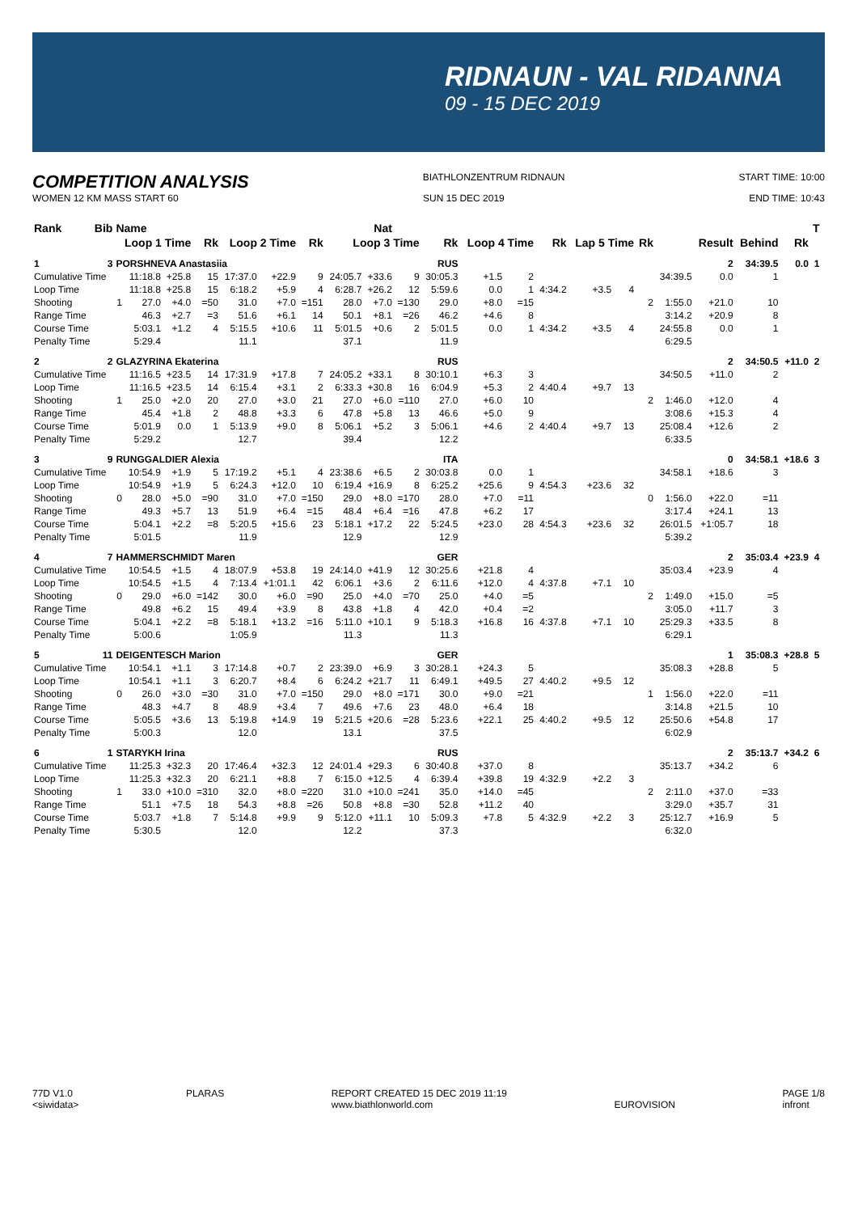RIDNAUN - VAL RIDANNA
09 - 15 DEC 2019
COMPETITION ANALYSIS
BIATHLONZENTRUM RIDNAUN START TIME: 10:00
WOMEN 12 KM MASS START 60 SUN 15 DEC 2019 END TIME: 10:43
| Rank | Bib | Name | | | Nat | | | | | | | | | | | | | | | | | | T | |
| --- | --- | --- | --- | --- | --- | --- | --- | --- | --- | --- | --- | --- | --- | --- | --- | --- | --- | --- | --- | --- | --- | --- | --- | --- |
| | | Loop 1 Time | | | Rk | Loop 2 Time | | Rk | Loop 3 Time | | | Rk | Loop 4 Time | | Rk | Lap 5 Time | | Rk | | Result | Behind | Rk | | |
| 1 | 3 | PORSHNEVA Anastasiia | | | | | | RUS | | | | | | | | | | | | 2 | 34:39.5 | 0.0 | 1 | |
| Cumulative Time | | | 11:18.8 | +25.8 | 15 | 17:37.0 | +22.9 | 9 | 24:05.7 | +33.6 | 9 | 30:05.3 | +1.5 | 2 | | | | | 34:39.5 | 0.0 | 1 | | | |
| Loop Time | | | 11:18.8 | +25.8 | 15 | 6:18.2 | +5.9 | 4 | 6:28.7 | +26.2 | 12 | 5:59.6 | 0.0 | 1 | 4:34.2 | +3.5 | 4 | | | | | | | |
| Shooting | | 1 | 27.0 | +4.0 | =50 | 31.0 | +7.0 | =151 | 28.0 | +7.0 | =130 | 29.0 | +8.0 | =15 | | | | 2 | 1:55.0 | +21.0 | 10 | | | |
| Range Time | | | 46.3 | +2.7 | =3 | 51.6 | +6.1 | 14 | 50.1 | +8.1 | =26 | 46.2 | +4.6 | 8 | | | | | 3:14.2 | +20.9 | 8 | | | |
| Course Time | | | 5:03.1 | +1.2 | 4 | 5:15.5 | +10.6 | 11 | 5:01.5 | +0.6 | 2 | 5:01.5 | 0.0 | 1 | 4:34.2 | +3.5 | 4 | | 24:55.8 | 0.0 | 1 | | | |
| Penalty Time | | | 5:29.4 | | | 11.1 | | | 37.1 | | | 11.9 | | | | | | | 6:29.5 | | | | | |
| 2 | 2 | GLAZYRINA Ekaterina | | | | | | RUS | | | | | | | | | | | | 2 | 34:50.5 | +11.0 | 2 | |
| Cumulative Time | | | 11:16.5 | +23.5 | 14 | 17:31.9 | +17.8 | 7 | 24:05.2 | +33.1 | 8 | 30:10.1 | +6.3 | 3 | | | | | 34:50.5 | +11.0 | 2 | | | |
| Loop Time | | | 11:16.5 | +23.5 | 14 | 6:15.4 | +3.1 | 2 | 6:33.3 | +30.8 | 16 | 6:04.9 | +5.3 | 2 | 4:40.4 | +9.7 | 13 | | | | | | | |
| Shooting | | 1 | 25.0 | +2.0 | 20 | 27.0 | +3.0 | 21 | 27.0 | +6.0 | =110 | 27.0 | +6.0 | 10 | | | | 2 | 1:46.0 | +12.0 | 4 | | | |
| Range Time | | | 45.4 | +1.8 | 2 | 48.8 | +3.3 | 6 | 47.8 | +5.8 | 13 | 46.6 | +5.0 | 9 | | | | | 3:08.6 | +15.3 | 4 | | | |
| Course Time | | | 5:01.9 | 0.0 | 1 | 5:13.9 | +9.0 | 8 | 5:06.1 | +5.2 | 3 | 5:06.1 | +4.6 | 2 | 4:40.4 | +9.7 | 13 | | 25:08.4 | +12.6 | 2 | | | |
| Penalty Time | | | 5:29.2 | | | 12.7 | | | 39.4 | | | 12.2 | | | | | | | 6:33.5 | | | | | |
| 3 | 9 | RUNGGALDIER Alexia | | | | | | ITA | | | | | | | | | | | | 0 | 34:58.1 | +18.6 | 3 | |
| Cumulative Time | | | 10:54.9 | +1.9 | 5 | 17:19.2 | +5.1 | 4 | 23:38.6 | +6.5 | 2 | 30:03.8 | 0.0 | 1 | | | | | 34:58.1 | +18.6 | 3 | | | |
| Loop Time | | | 10:54.9 | +1.9 | 5 | 6:24.3 | +12.0 | 10 | 6:19.4 | +16.9 | 8 | 6:25.2 | +25.6 | 9 | 4:54.3 | +23.6 | 32 | | | | | | | |
| Shooting | | 0 | 28.0 | +5.0 | =90 | 31.0 | +7.0 | =150 | 29.0 | +8.0 | =170 | 28.0 | +7.0 | =11 | | | | 0 | 1:56.0 | +22.0 | =11 | | | |
| Range Time | | | 49.3 | +5.7 | 13 | 51.9 | +6.4 | =15 | 48.4 | +6.4 | =16 | 47.8 | +6.2 | 17 | | | | | 3:17.4 | +24.1 | 13 | | | |
| Course Time | | | 5:04.1 | +2.2 | =8 | 5:20.5 | +15.6 | 23 | 5:18.1 | +17.2 | 22 | 5:24.5 | +23.0 | 28 | 4:54.3 | +23.6 | 32 | | 26:01.5 | +1:05.7 | 18 | | | |
| Penalty Time | | | 5:01.5 | | | 11.9 | | | 12.9 | | | 12.9 | | | | | | | 5:39.2 | | | | | |
| 4 | 7 | HAMMERSCHMIDT Maren | | | | | | GER | | | | | | | | | | | | 2 | 35:03.4 | +23.9 | 4 | |
| Cumulative Time | | | 10:54.5 | +1.5 | 4 | 18:07.9 | +53.8 | 19 | 24:14.0 | +41.9 | 12 | 30:25.6 | +21.8 | 4 | | | | | 35:03.4 | +23.9 | 4 | | | |
| Loop Time | | | 10:54.5 | +1.5 | 4 | 7:13.4 | +1:01.1 | 42 | 6:06.1 | +3.6 | 2 | 6:11.6 | +12.0 | 4 | 4:37.8 | +7.1 | 10 | | | | | | | |
| Shooting | | 0 | 29.0 | +6.0 | =142 | 30.0 | +6.0 | =90 | 25.0 | +4.0 | =70 | 25.0 | +4.0 | =5 | | | | 2 | 1:49.0 | +15.0 | =5 | | | |
| Range Time | | | 49.8 | +6.2 | 15 | 49.4 | +3.9 | 8 | 43.8 | +1.8 | 4 | 42.0 | +0.4 | =2 | | | | | 3:05.0 | +11.7 | 3 | | | |
| Course Time | | | 5:04.1 | +2.2 | =8 | 5:18.1 | +13.2 | =16 | 5:11.0 | +10.1 | 9 | 5:18.3 | +16.8 | 16 | 4:37.8 | +7.1 | 10 | | 25:29.3 | +33.5 | 8 | | | |
| Penalty Time | | | 5:00.6 | | | 1:05.9 | | | 11.3 | | | 11.3 | | | | | | | 6:29.1 | | | | | |
| 5 | 11 | DEIGENTESCH Marion | | | | | | GER | | | | | | | | | | | | 1 | 35:08.3 | +28.8 | 5 | |
| Cumulative Time | | | 10:54.1 | +1.1 | 3 | 17:14.8 | +0.7 | 2 | 23:39.0 | +6.9 | 3 | 30:28.1 | +24.3 | 5 | | | | | 35:08.3 | +28.8 | 5 | | | |
| Loop Time | | | 10:54.1 | +1.1 | 3 | 6:20.7 | +8.4 | 6 | 6:24.2 | +21.7 | 11 | 6:49.1 | +49.5 | 27 | 4:40.2 | +9.5 | 12 | | | | | | | |
| Shooting | | 0 | 26.0 | +3.0 | =30 | 31.0 | +7.0 | =150 | 29.0 | +8.0 | =171 | 30.0 | +9.0 | =21 | | | | 1 | 1:56.0 | +22.0 | =11 | | | |
| Range Time | | | 48.3 | +4.7 | 8 | 48.9 | +3.4 | 7 | 49.6 | +7.6 | 23 | 48.0 | +6.4 | 18 | | | | | 3:14.8 | +21.5 | 10 | | | |
| Course Time | | | 5:05.5 | +3.6 | 13 | 5:19.8 | +14.9 | 19 | 5:21.5 | +20.6 | =28 | 5:23.6 | +22.1 | 25 | 4:40.2 | +9.5 | 12 | | 25:50.6 | +54.8 | 17 | | | |
| Penalty Time | | | 5:00.3 | | | 12.0 | | | 13.1 | | | 37.5 | | | | | | | 6:02.9 | | | | | |
| 6 | 1 | STARYKH Irina | | | | | | RUS | | | | | | | | | | | | 2 | 35:13.7 | +34.2 | 6 | |
| Cumulative Time | | | 11:25.3 | +32.3 | 20 | 17:46.4 | +32.3 | 12 | 24:01.4 | +29.3 | 6 | 30:40.8 | +37.0 | 8 | | | | | 35:13.7 | +34.2 | 6 | | | |
| Loop Time | | | 11:25.3 | +32.3 | 20 | 6:21.1 | +8.8 | 7 | 6:15.0 | +12.5 | 4 | 6:39.4 | +39.8 | 19 | 4:32.9 | +2.2 | 3 | | | | | | | |
| Shooting | | 1 | 33.0 | +10.0 | =310 | 32.0 | +8.0 | =220 | 31.0 | +10.0 | =241 | 35.0 | +14.0 | =45 | | | | 2 | 2:11.0 | +37.0 | =33 | | | |
| Range Time | | | 51.1 | +7.5 | 18 | 54.3 | +8.8 | =26 | 50.8 | +8.8 | =30 | 52.8 | +11.2 | 40 | | | | | 3:29.0 | +35.7 | 31 | | | |
| Course Time | | | 5:03.7 | +1.8 | 7 | 5:14.8 | +9.9 | 9 | 5:12.0 | +11.1 | 10 | 5:09.3 | +7.8 | 5 | 4:32.9 | +2.2 | 3 | | 25:12.7 | +16.9 | 5 | | | |
| Penalty Time | | | 5:30.5 | | | 12.0 | | | 12.2 | | | 37.3 | | | | | | | 6:32.0 | | | | | |
77D V1.0
<siwidata>
PLARAS REPORT CREATED 15 DEC 2019 11:19
www.biathlonworld.com
EUROVISION PAGE 1/8
infront